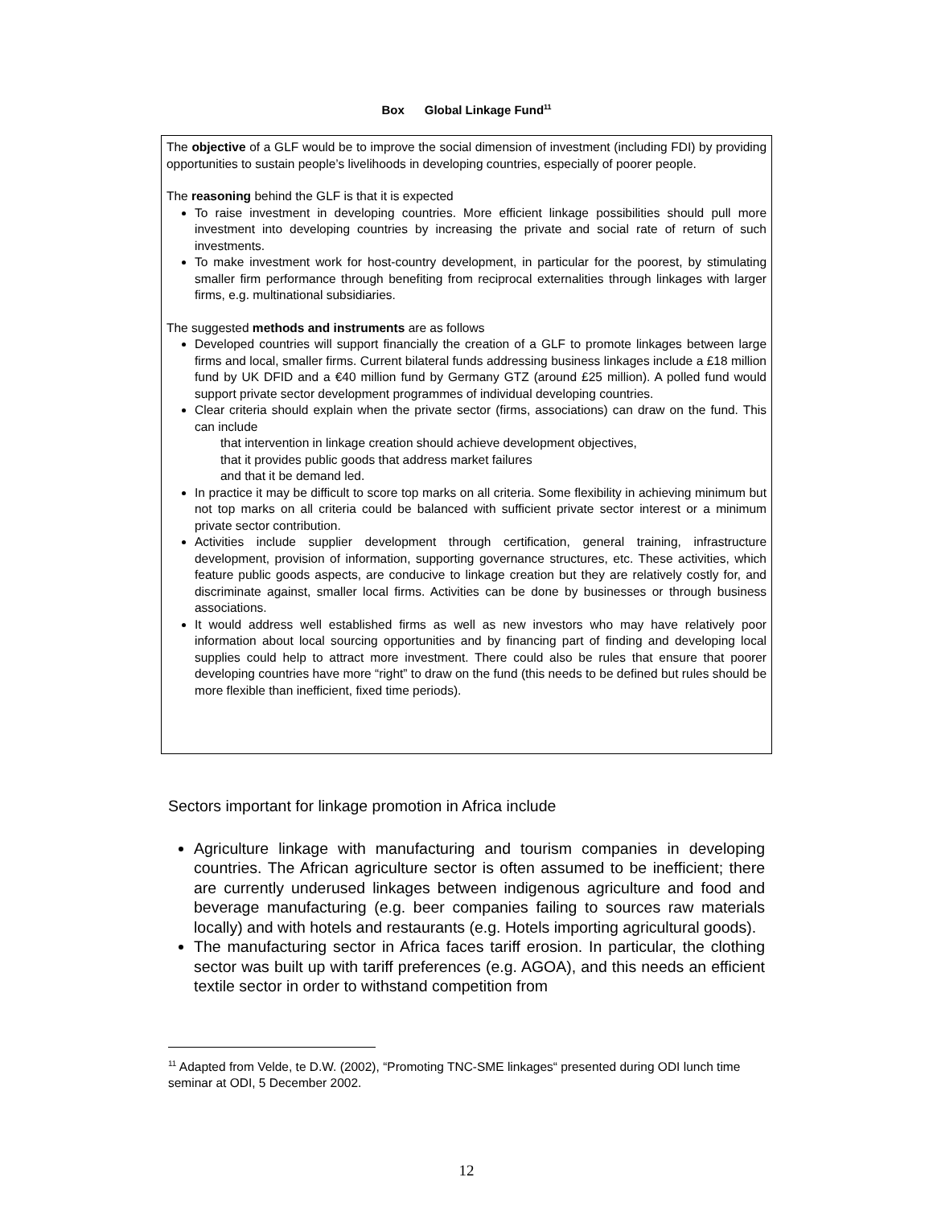Box Global Linkage Fund<sup>11</sup>
The objective of a GLF would be to improve the social dimension of investment (including FDI) by providing opportunities to sustain people’s livelihoods in developing countries, especially of poorer people.
The reasoning behind the GLF is that it is expected
To raise investment in developing countries. More efficient linkage possibilities should pull more investment into developing countries by increasing the private and social rate of return of such investments.
To make investment work for host-country development, in particular for the poorest, by stimulating smaller firm performance through benefiting from reciprocal externalities through linkages with larger firms, e.g. multinational subsidiaries.
The suggested methods and instruments are as follows
Developed countries will support financially the creation of a GLF to promote linkages between large firms and local, smaller firms. Current bilateral funds addressing business linkages include a £18 million fund by UK DFID and a €40 million fund by Germany GTZ (around £25 million). A polled fund would support private sector development programmes of individual developing countries.
Clear criteria should explain when the private sector (firms, associations) can draw on the fund. This can include
that intervention in linkage creation should achieve development objectives,
that it provides public goods that address market failures
and that it be demand led.
In practice it may be difficult to score top marks on all criteria. Some flexibility in achieving minimum but not top marks on all criteria could be balanced with sufficient private sector interest or a minimum private sector contribution.
Activities include supplier development through certification, general training, infrastructure development, provision of information, supporting governance structures, etc. These activities, which feature public goods aspects, are conducive to linkage creation but they are relatively costly for, and discriminate against, smaller local firms. Activities can be done by businesses or through business associations.
It would address well established firms as well as new investors who may have relatively poor information about local sourcing opportunities and by financing part of finding and developing local supplies could help to attract more investment. There could also be rules that ensure that poorer developing countries have more “right” to draw on the fund (this needs to be defined but rules should be more flexible than inefficient, fixed time periods).
Sectors important for linkage promotion in Africa include
Agriculture linkage with manufacturing and tourism companies in developing countries. The African agriculture sector is often assumed to be inefficient; there are currently underused linkages between indigenous agriculture and food and beverage manufacturing (e.g. beer companies failing to sources raw materials locally) and with hotels and restaurants (e.g. Hotels importing agricultural goods).
The manufacturing sector in Africa faces tariff erosion. In particular, the clothing sector was built up with tariff preferences (e.g. AGOA), and this needs an efficient textile sector in order to withstand competition from
<sup>11</sup> Adapted from Velde, te D.W. (2002), “Promoting TNC-SME linkages“ presented during ODI lunch time seminar at ODI, 5 December 2002.
12